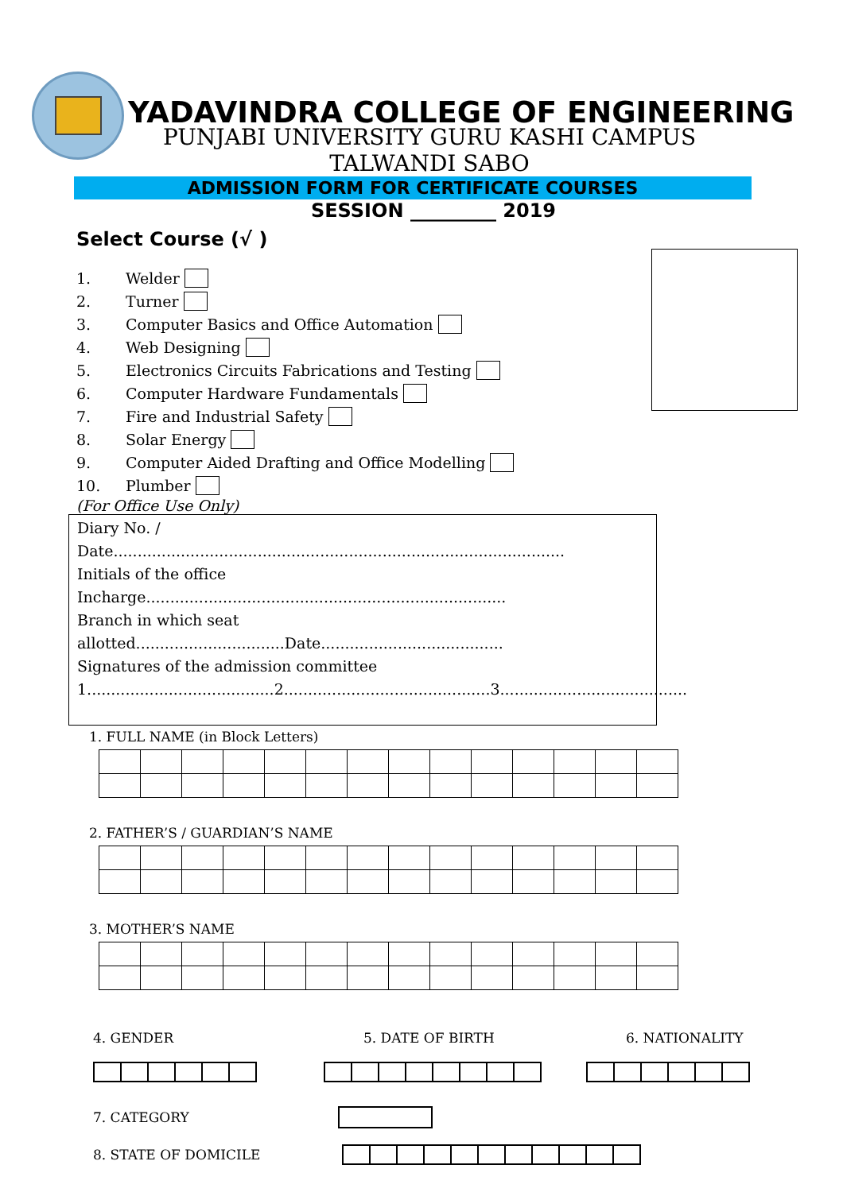YADAVINDRA COLLEGE OF ENGINEERING
PUNJABI UNIVERSITY GURU KASHI CAMPUS
TALWANDI SABO
ADMISSION FORM FOR CERTIFICATE COURSES
SESSION _________ 2019
Select Course (√ )
1. Welder
2. Turner
3. Computer Basics and Office Automation
4. Web Designing
5. Electronics Circuits Fabrications and Testing
6. Computer Hardware Fundamentals
7. Fire and Industrial Safety
8. Solar Energy
9. Computer Aided Drafting and Office Modelling
10. Plumber
(For Office Use Only)
Diary No. / Date..............................................................................................
Initials of the office Incharge...........................................................................
Branch in which seat allotted...............................Date......................................
Signatures of the admission committee
1.......................................2...........................................3.......................................
1. FULL NAME (in Block Letters)
2. FATHER’S / GUARDIAN’S NAME
3. MOTHER’S NAME
4. GENDER
5. DATE OF BIRTH
6. NATIONALITY
7. CATEGORY
8. STATE OF DOMICILE